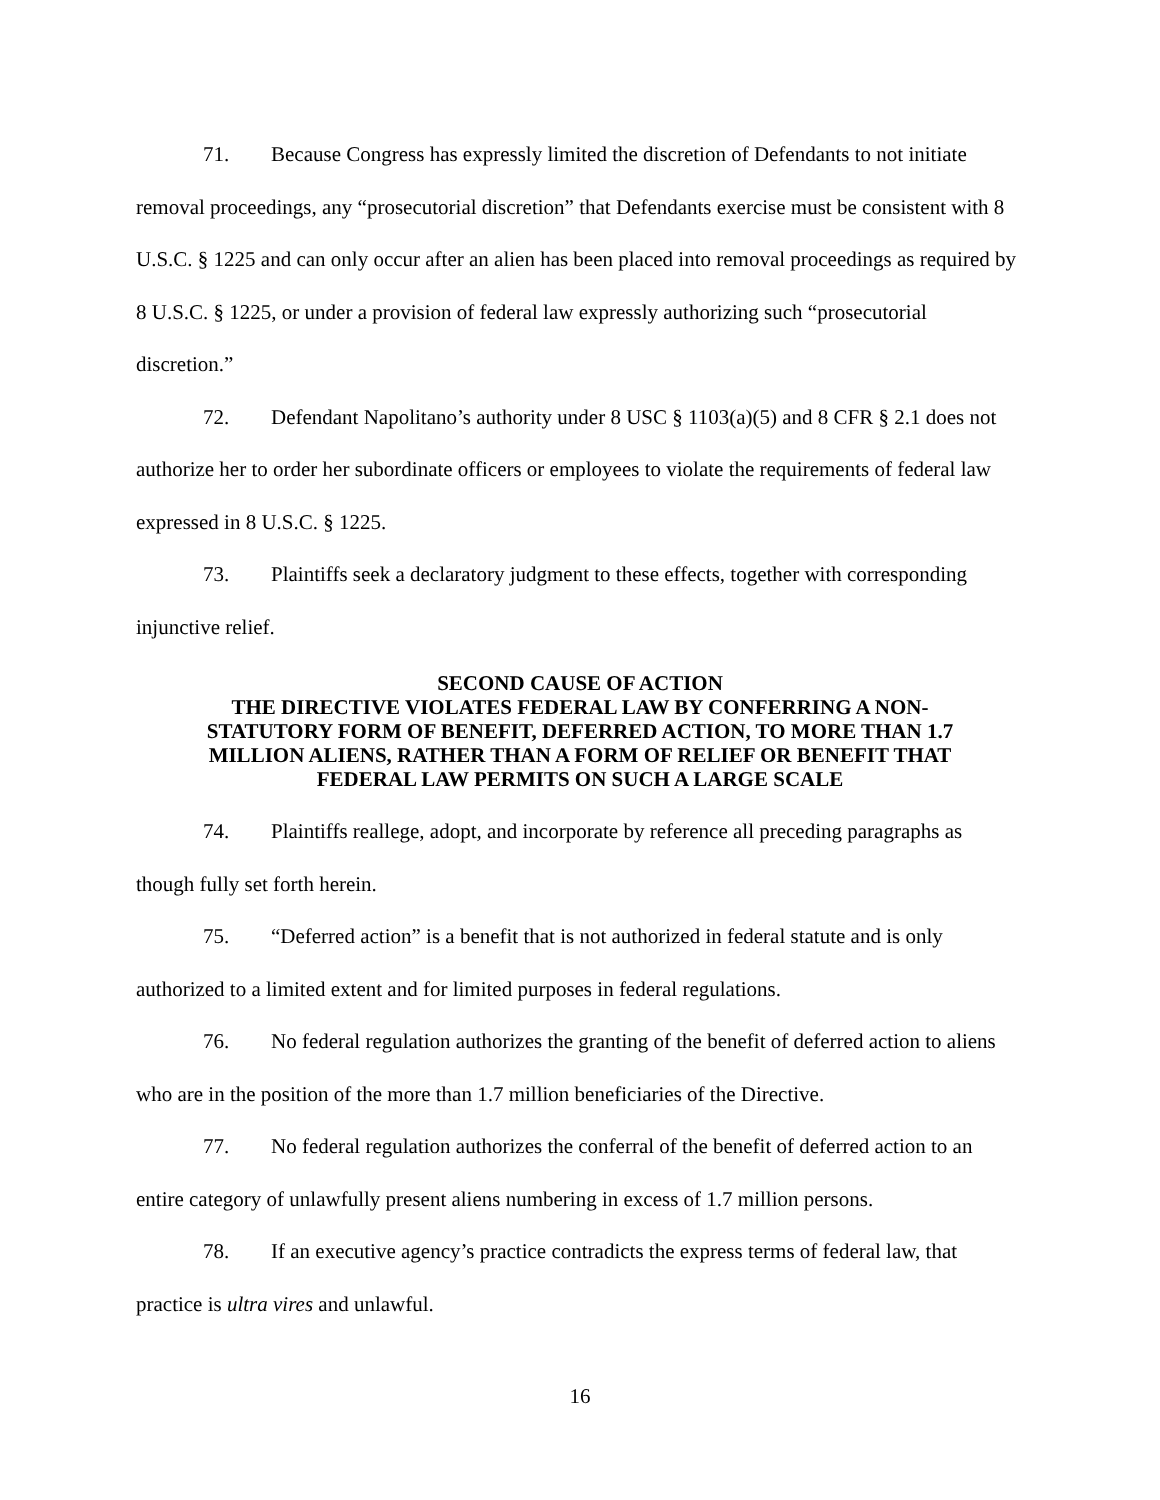71. Because Congress has expressly limited the discretion of Defendants to not initiate removal proceedings, any “prosecutorial discretion” that Defendants exercise must be consistent with 8 U.S.C. § 1225 and can only occur after an alien has been placed into removal proceedings as required by 8 U.S.C. § 1225, or under a provision of federal law expressly authorizing such “prosecutorial discretion.”
72. Defendant Napolitano’s authority under 8 USC § 1103(a)(5) and 8 CFR § 2.1 does not authorize her to order her subordinate officers or employees to violate the requirements of federal law expressed in 8 U.S.C. § 1225.
73. Plaintiffs seek a declaratory judgment to these effects, together with corresponding injunctive relief.
SECOND CAUSE OF ACTION
THE DIRECTIVE VIOLATES FEDERAL LAW BY CONFERRING A NON-STATUTORY FORM OF BENEFIT, DEFERRED ACTION, TO MORE THAN 1.7 MILLION ALIENS, RATHER THAN A FORM OF RELIEF OR BENEFIT THAT FEDERAL LAW PERMITS ON SUCH A LARGE SCALE
74. Plaintiffs reallege, adopt, and incorporate by reference all preceding paragraphs as though fully set forth herein.
75. “Deferred action” is a benefit that is not authorized in federal statute and is only authorized to a limited extent and for limited purposes in federal regulations.
76. No federal regulation authorizes the granting of the benefit of deferred action to aliens who are in the position of the more than 1.7 million beneficiaries of the Directive.
77. No federal regulation authorizes the conferral of the benefit of deferred action to an entire category of unlawfully present aliens numbering in excess of 1.7 million persons.
78. If an executive agency’s practice contradicts the express terms of federal law, that practice is ultra vires and unlawful.
16